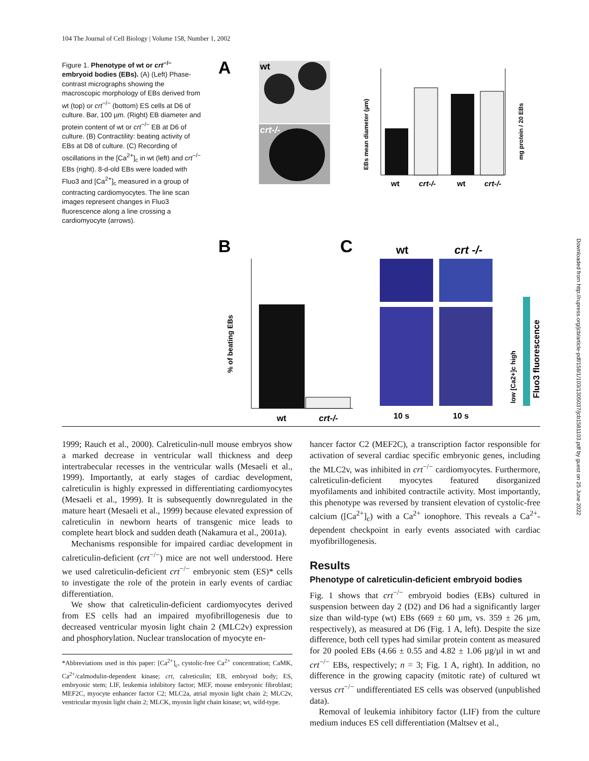104 The Journal of Cell Biology | Volume 158, Number 1, 2002
Figure 1. Phenotype of wt or crt<sup>−/−</sup> embryoid bodies (EBs). (A) (Left) Phase-contrast micrographs showing the macroscopic morphology of EBs derived from wt (top) or crt<sup>−/−</sup> (bottom) ES cells at D6 of culture. Bar, 100 µm. (Right) EB diameter and protein content of wt or crt<sup>−/−</sup> EB at D6 of culture. (B) Contractility: beating activity of EBs at D8 of culture. (C) Recording of oscillations in the [Ca<sup>2+</sup>]<sub>c</sub> in wt (left) and crt<sup>−/−</sup> EBs (right). 8-d-old EBs were loaded with Fluo3 and [Ca<sup>2+</sup>]<sub>c</sub> measured in a group of contracting cardiomyocytes. The line scan images represent changes in Fluo3 fluorescence along a line crossing a cardiomyocyte (arrows).
A
wt
crt-/-
EBs mean diameter (µm)
mg protein / 20 EBs
wt
crt-/-
wt
crt-/-
B
C
% of beating EBs
wt
crt-/-
wt
crt -/-
10 s
10 s
low [Ca2+]c high
Fluo3 fluorescence
1999; Rauch et al., 2000). Calreticulin-null mouse embryos show a marked decrease in ventricular wall thickness and deep intertrabecular recesses in the ventricular walls (Mesaeli et al., 1999). Importantly, at early stages of cardiac development, calreticulin is highly expressed in differentiating cardiomyocytes (Mesaeli et al., 1999). It is subsequently downregulated in the mature heart (Mesaeli et al., 1999) because elevated expression of calreticulin in newborn hearts of transgenic mice leads to complete heart block and sudden death (Nakamura et al., 2001a).
Mechanisms responsible for impaired cardiac development in calreticulin-deficient (crt<sup>−/−</sup>) mice are not well understood. Here we used calreticulin-deficient crt<sup>−/−</sup> embryonic stem (ES)* cells to investigate the role of the protein in early events of cardiac differentiation.
We show that calreticulin-deficient cardiomyocytes derived from ES cells had an impaired myofibrillogenesis due to decreased ventricular myosin light chain 2 (MLC2v) expression and phosphorylation. Nuclear translocation of myocyte en-
*Abbreviations used in this paper: [Ca<sup>2+</sup>]<sub>c</sub>, cystolic-free Ca<sup>2+</sup> concentration; CaMK, Ca<sup>2+</sup>/calmodulin-dependent kinase; crt, calreticulin; EB, embryoid body; ES, embryonic stem; LIF, leukemia inhibitory factor; MEF, mouse embryonic fibroblast; MEF2C, myocyte enhancer factor C2; MLC2a, atrial myosin light chain 2; MLC2v, ventricular myosin light chain 2; MLCK, myosin light chain kinase; wt, wild-type.
hancer factor C2 (MEF2C), a transcription factor responsible for activation of several cardiac specific embryonic genes, including the MLC2v, was inhibited in crt<sup>−/−</sup> cardiomyocytes. Furthermore, calreticulin-deficient myocytes featured disorganized myofilaments and inhibited contractile activity. Most importantly, this phenotype was reversed by transient elevation of cystolic-free calcium ([Ca<sup>2+</sup>]<sub>c</sub>) with a Ca<sup>2+</sup> ionophore. This reveals a Ca<sup>2+</sup>-dependent checkpoint in early events associated with cardiac myofibrillogenesis.
Results
Phenotype of calreticulin-deficient embryoid bodies
Fig. 1 shows that crt<sup>−/−</sup> embryoid bodies (EBs) cultured in suspension between day 2 (D2) and D6 had a significantly larger size than wild-type (wt) EBs (669 ± 60 µm, vs. 359 ± 26 µm, respectively), as measured at D6 (Fig. 1 A, left). Despite the size difference, both cell types had similar protein content as measured for 20 pooled EBs (4.66 ± 0.55 and 4.82 ± 1.06 µg/µl in wt and crt<sup>−/−</sup> EBs, respectively; n = 3; Fig. 1 A, right). In addition, no difference in the growing capacity (mitotic rate) of cultured wt versus crt<sup>−/−</sup> undifferentiated ES cells was observed (unpublished data).
Removal of leukemia inhibitory factor (LIF) from the culture medium induces ES cell differentiation (Maltsev et al.,
Downloaded from http://rupress.org/jcb/article-pdf/158/1/103/1305037/jcb1581103.pdf by guest on 25 June 2022